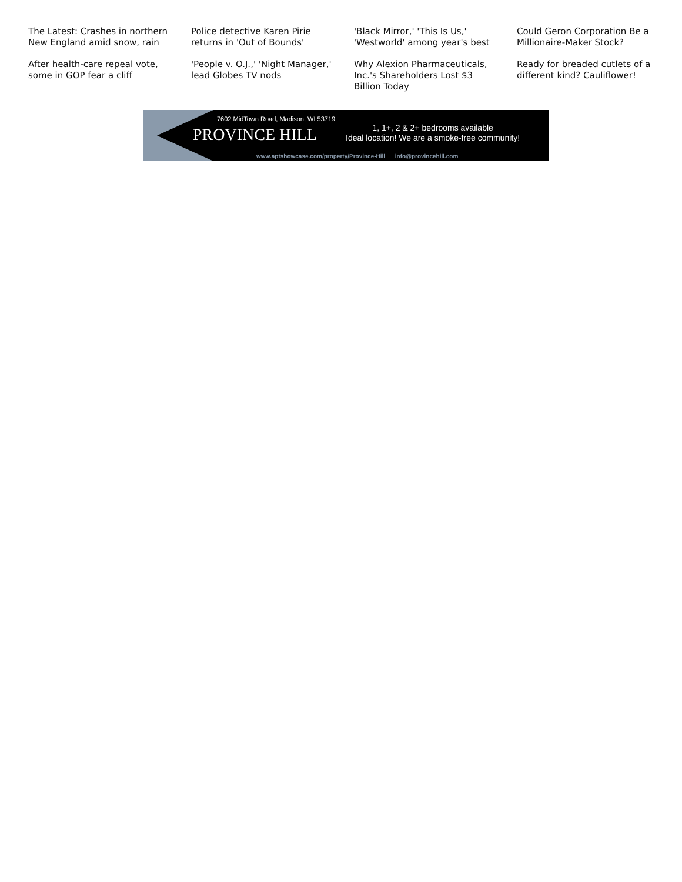The Latest: Crashes in northern New England amid snow, rain
Police detective Karen Pirie returns in 'Out of Bounds'
'Black Mirror,' 'This Is Us,' 'Westworld' among year's best
Could Geron Corporation Be a Millionaire-Maker Stock?
After health-care repeal vote, some in GOP fear a cliff
'People v. O.J.,' 'Night Manager,' lead Globes TV nods
Why Alexion Pharmaceuticals, Inc.'s Shareholders Lost $3 Billion Today
Ready for breaded cutlets of a different kind? Cauliflower!
7602 MidTown Road, Madison, WI 53719
PROVINCE HILL
1, 1+, 2 & 2+ bedrooms available
Ideal location! We are a smoke-free community!
www.aptshowcase.com/property/Province-Hill info@provincehill.com